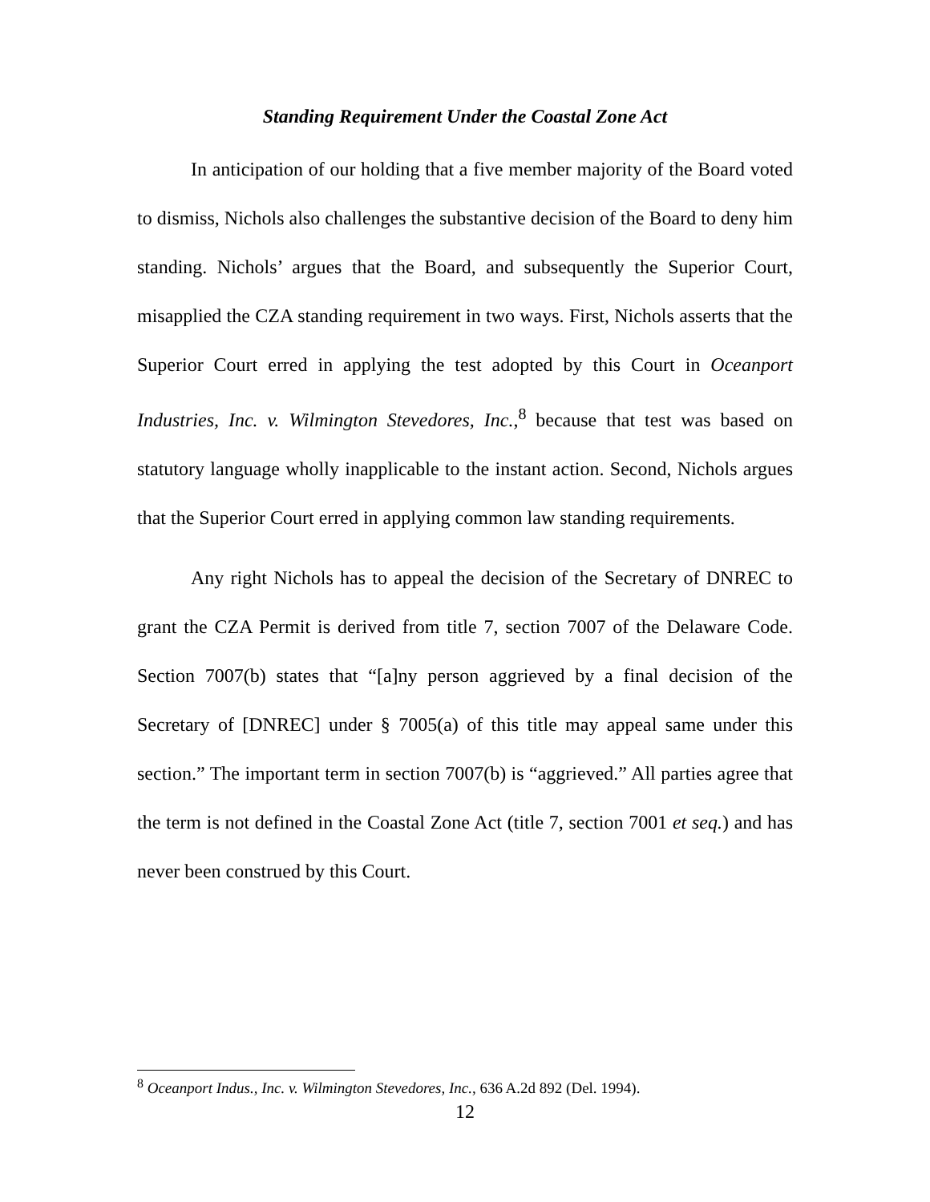Standing Requirement Under the Coastal Zone Act
In anticipation of our holding that a five member majority of the Board voted to dismiss, Nichols also challenges the substantive decision of the Board to deny him standing. Nichols’ argues that the Board, and subsequently the Superior Court, misapplied the CZA standing requirement in two ways. First, Nichols asserts that the Superior Court erred in applying the test adopted by this Court in Oceanport Industries, Inc. v. Wilmington Stevedores, Inc.,<sup>8</sup> because that test was based on statutory language wholly inapplicable to the instant action. Second, Nichols argues that the Superior Court erred in applying common law standing requirements.
Any right Nichols has to appeal the decision of the Secretary of DNREC to grant the CZA Permit is derived from title 7, section 7007 of the Delaware Code. Section 7007(b) states that “[a]ny person aggrieved by a final decision of the Secretary of [DNREC] under § 7005(a) of this title may appeal same under this section.” The important term in section 7007(b) is “aggrieved.” All parties agree that the term is not defined in the Coastal Zone Act (title 7, section 7001 et seq.) and has never been construed by this Court.
<sup>8</sup> Oceanport Indus., Inc. v. Wilmington Stevedores, Inc., 636 A.2d 892 (Del. 1994).
12